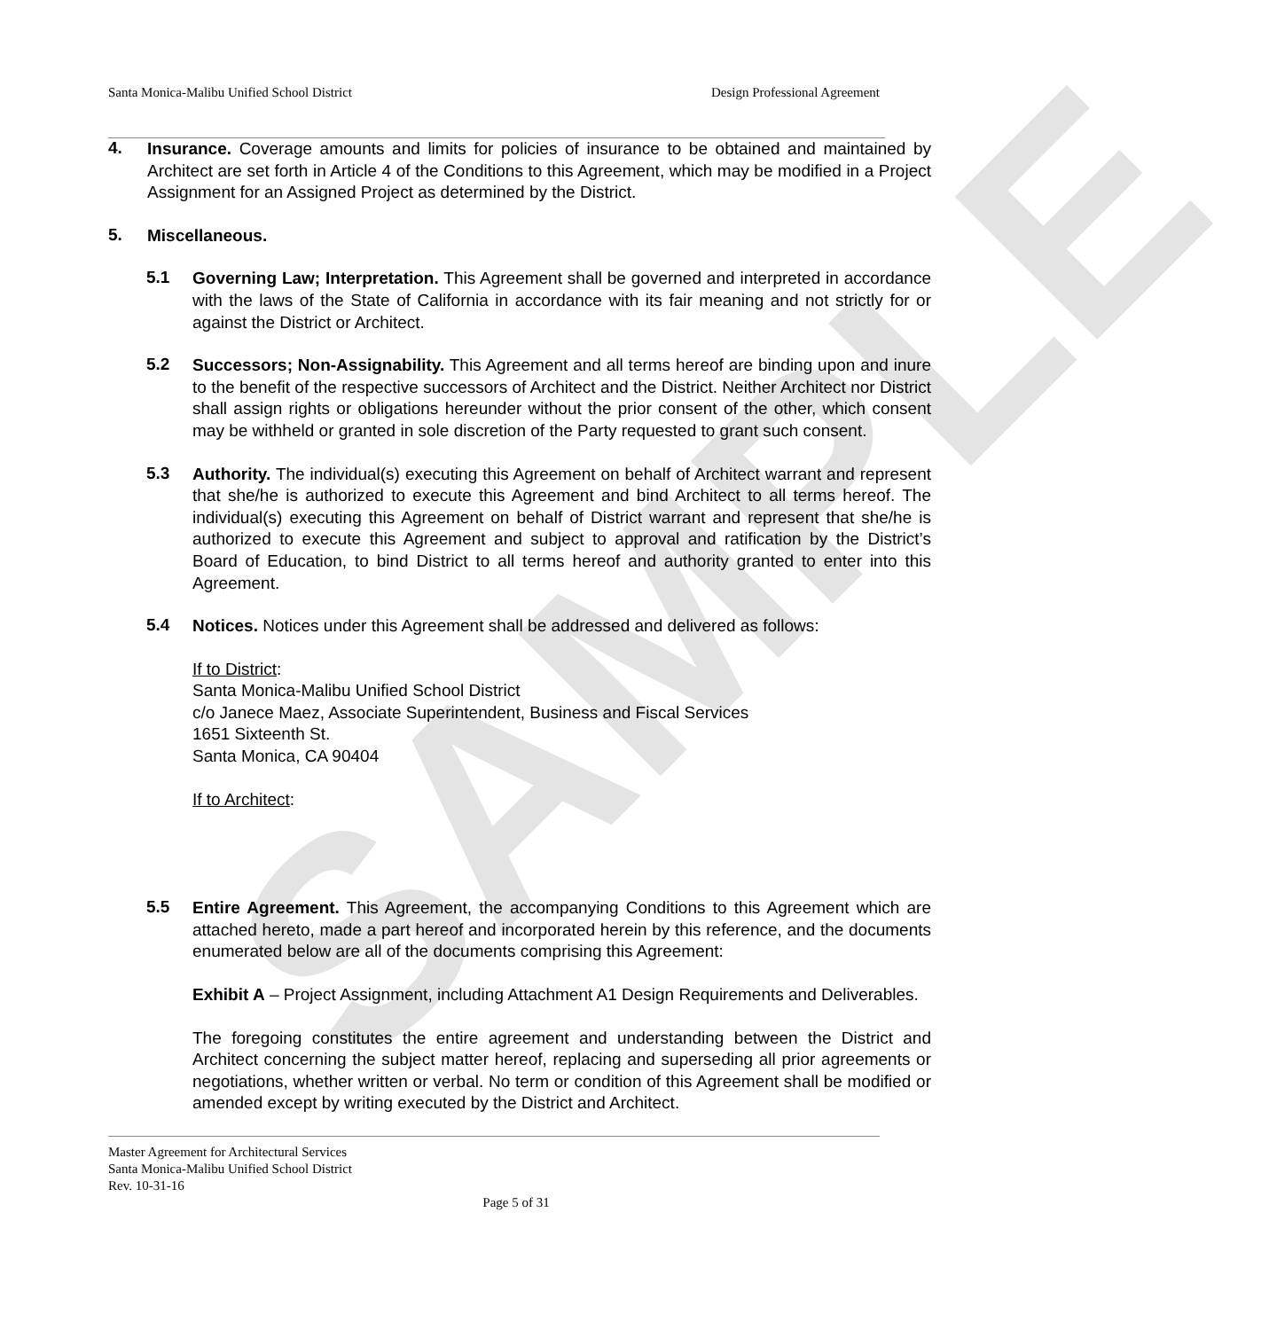SAMPLE
Santa Monica-Malibu Unified School District Design Professional Agreement
4.
Insurance. Coverage amounts and limits for policies of insurance to be obtained and maintained by Architect are set forth in Article 4 of the Conditions to this Agreement, which may be modified in a Project Assignment for an Assigned Project as determined by the District.
5.
Miscellaneous.
5.1
Governing Law; Interpretation. This Agreement shall be governed and interpreted in accordance with the laws of the State of California in accordance with its fair meaning and not strictly for or against the District or Architect.
5.2
Successors; Non-Assignability. This Agreement and all terms hereof are binding upon and inure to the benefit of the respective successors of Architect and the District. Neither Architect nor District shall assign rights or obligations hereunder without the prior consent of the other, which consent may be withheld or granted in sole discretion of the Party requested to grant such consent.
5.3
Authority. The individual(s) executing this Agreement on behalf of Architect warrant and represent that she/he is authorized to execute this Agreement and bind Architect to all terms hereof. The individual(s) executing this Agreement on behalf of District warrant and represent that she/he is authorized to execute this Agreement and subject to approval and ratification by the District’s Board of Education, to bind District to all terms hereof and authority granted to enter into this Agreement.
5.4
Notices. Notices under this Agreement shall be addressed and delivered as follows:
If to District:
Santa Monica-Malibu Unified School District
c/o Janece Maez, Associate Superintendent, Business and Fiscal Services
1651 Sixteenth St.
Santa Monica, CA 90404
If to Architect:
5.5
Entire Agreement. This Agreement, the accompanying Conditions to this Agreement which are attached hereto, made a part hereof and incorporated herein by this reference, and the documents enumerated below are all of the documents comprising this Agreement:
Exhibit A – Project Assignment, including Attachment A1 Design Requirements and Deliverables.
The foregoing constitutes the entire agreement and understanding between the District and Architect concerning the subject matter hereof, replacing and superseding all prior agreements or negotiations, whether written or verbal. No term or condition of this Agreement shall be modified or amended except by writing executed by the District and Architect.
Master Agreement for Architectural Services
Santa Monica-Malibu Unified School District
Rev. 10-31-16
Page 5 of 31